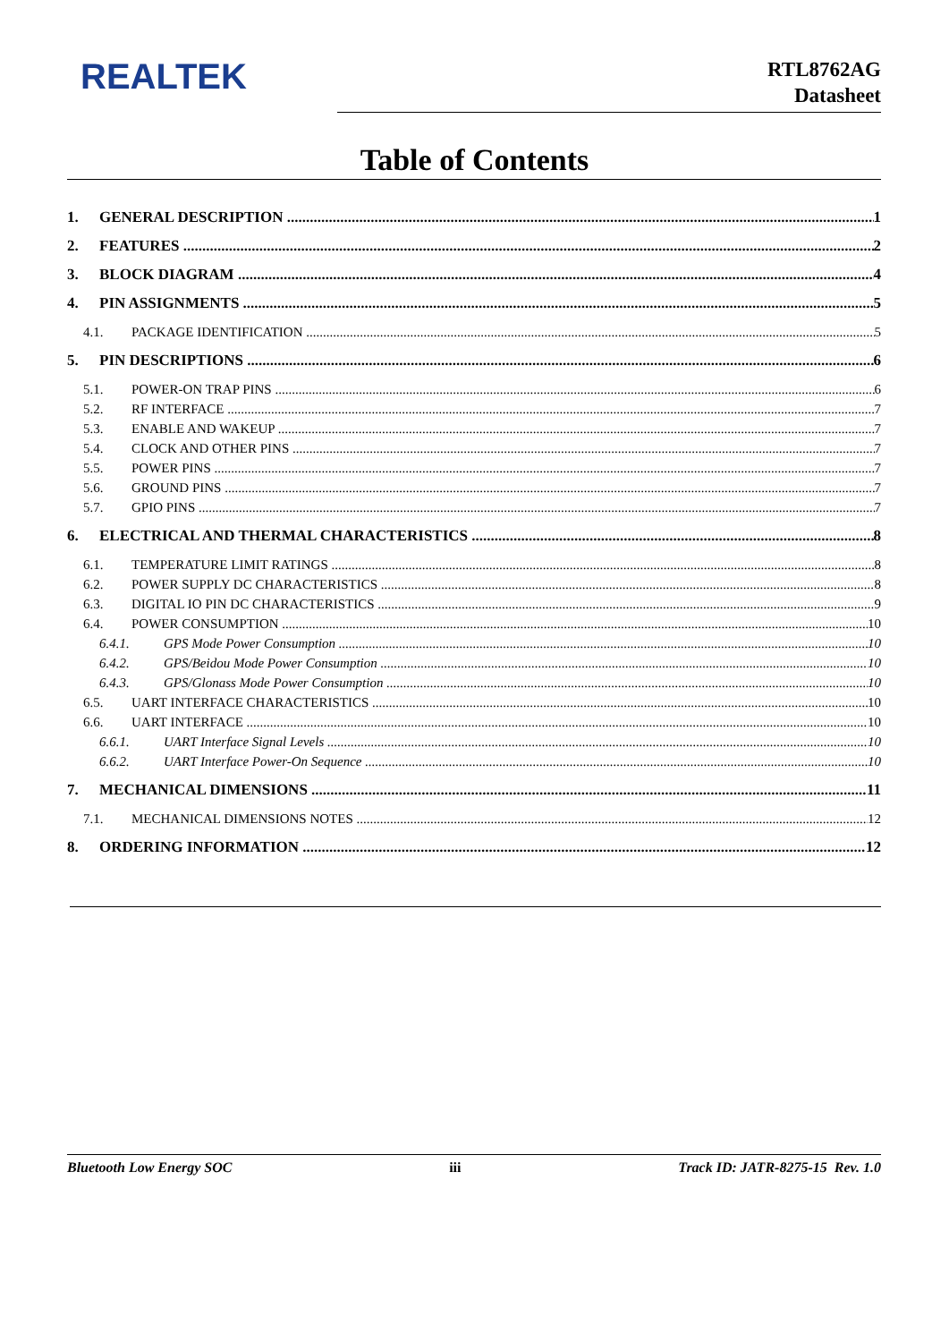REALTEK
RTL8762AG
Datasheet
Table of Contents
1. GENERAL DESCRIPTION 1
2. FEATURES 2
3. BLOCK DIAGRAM 4
4. PIN ASSIGNMENTS 5
4.1. PACKAGE IDENTIFICATION 5
5. PIN DESCRIPTIONS 6
5.1. POWER-ON TRAP PINS 6
5.2. RF INTERFACE 7
5.3. ENABLE AND WAKEUP 7
5.4. CLOCK AND OTHER PINS 7
5.5. POWER PINS 7
5.6. GROUND PINS 7
5.7. GPIO PINS 7
6. ELECTRICAL AND THERMAL CHARACTERISTICS 8
6.1. TEMPERATURE LIMIT RATINGS 8
6.2. POWER SUPPLY DC CHARACTERISTICS 8
6.3. DIGITAL IO PIN DC CHARACTERISTICS 9
6.4. POWER CONSUMPTION 10
6.4.1. GPS Mode Power Consumption 10
6.4.2. GPS/Beidou Mode Power Consumption 10
6.4.3. GPS/Glonass Mode Power Consumption 10
6.5. UART INTERFACE CHARACTERISTICS 10
6.6. UART INTERFACE 10
6.6.1. UART Interface Signal Levels 10
6.6.2. UART Interface Power-On Sequence 10
7. MECHANICAL DIMENSIONS 11
7.1. MECHANICAL DIMENSIONS NOTES 12
8. ORDERING INFORMATION 12
Bluetooth Low Energy SOC iii Track ID: JATR-8275-15 Rev. 1.0